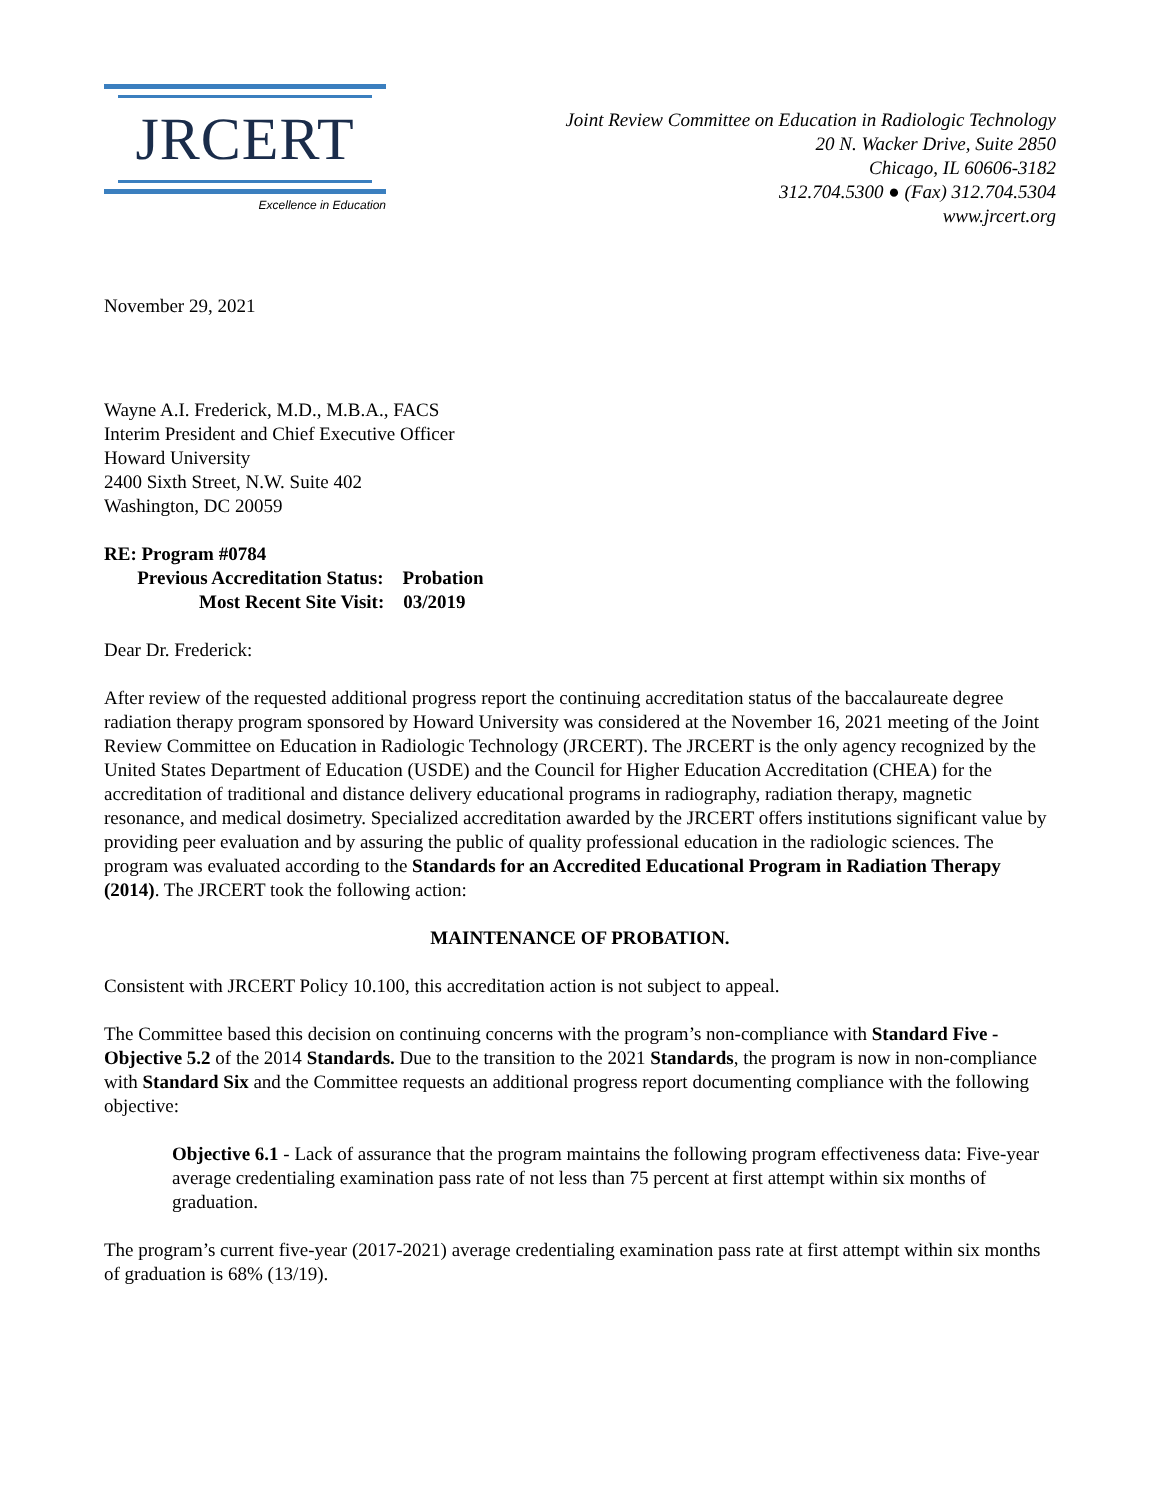JRCERT
Excellence in Education
Joint Review Committee on Education in Radiologic Technology
20 N. Wacker Drive, Suite 2850
Chicago, IL 60606-3182
312.704.5300 ● (Fax) 312.704.5304
www.jrcert.org
November 29, 2021
Wayne A.I. Frederick, M.D., M.B.A., FACS
Interim President and Chief Executive Officer
Howard University
2400 Sixth Street, N.W. Suite 402
Washington, DC 20059
RE: Program #0784
Previous Accreditation Status: Probation
Most Recent Site Visit: 03/2019
Dear Dr. Frederick:
After review of the requested additional progress report the continuing accreditation status of the baccalaureate degree radiation therapy program sponsored by Howard University was considered at the November 16, 2021 meeting of the Joint Review Committee on Education in Radiologic Technology (JRCERT). The JRCERT is the only agency recognized by the United States Department of Education (USDE) and the Council for Higher Education Accreditation (CHEA) for the accreditation of traditional and distance delivery educational programs in radiography, radiation therapy, magnetic resonance, and medical dosimetry. Specialized accreditation awarded by the JRCERT offers institutions significant value by providing peer evaluation and by assuring the public of quality professional education in the radiologic sciences. The program was evaluated according to the Standards for an Accredited Educational Program in Radiation Therapy (2014). The JRCERT took the following action:
MAINTENANCE OF PROBATION.
Consistent with JRCERT Policy 10.100, this accreditation action is not subject to appeal.
The Committee based this decision on continuing concerns with the program’s non-compliance with Standard Five - Objective 5.2 of the 2014 Standards. Due to the transition to the 2021 Standards, the program is now in non-compliance with Standard Six and the Committee requests an additional progress report documenting compliance with the following objective:
Objective 6.1 - Lack of assurance that the program maintains the following program effectiveness data: Five-year average credentialing examination pass rate of not less than 75 percent at first attempt within six months of graduation.
The program’s current five-year (2017-2021) average credentialing examination pass rate at first attempt within six months of graduation is 68% (13/19).